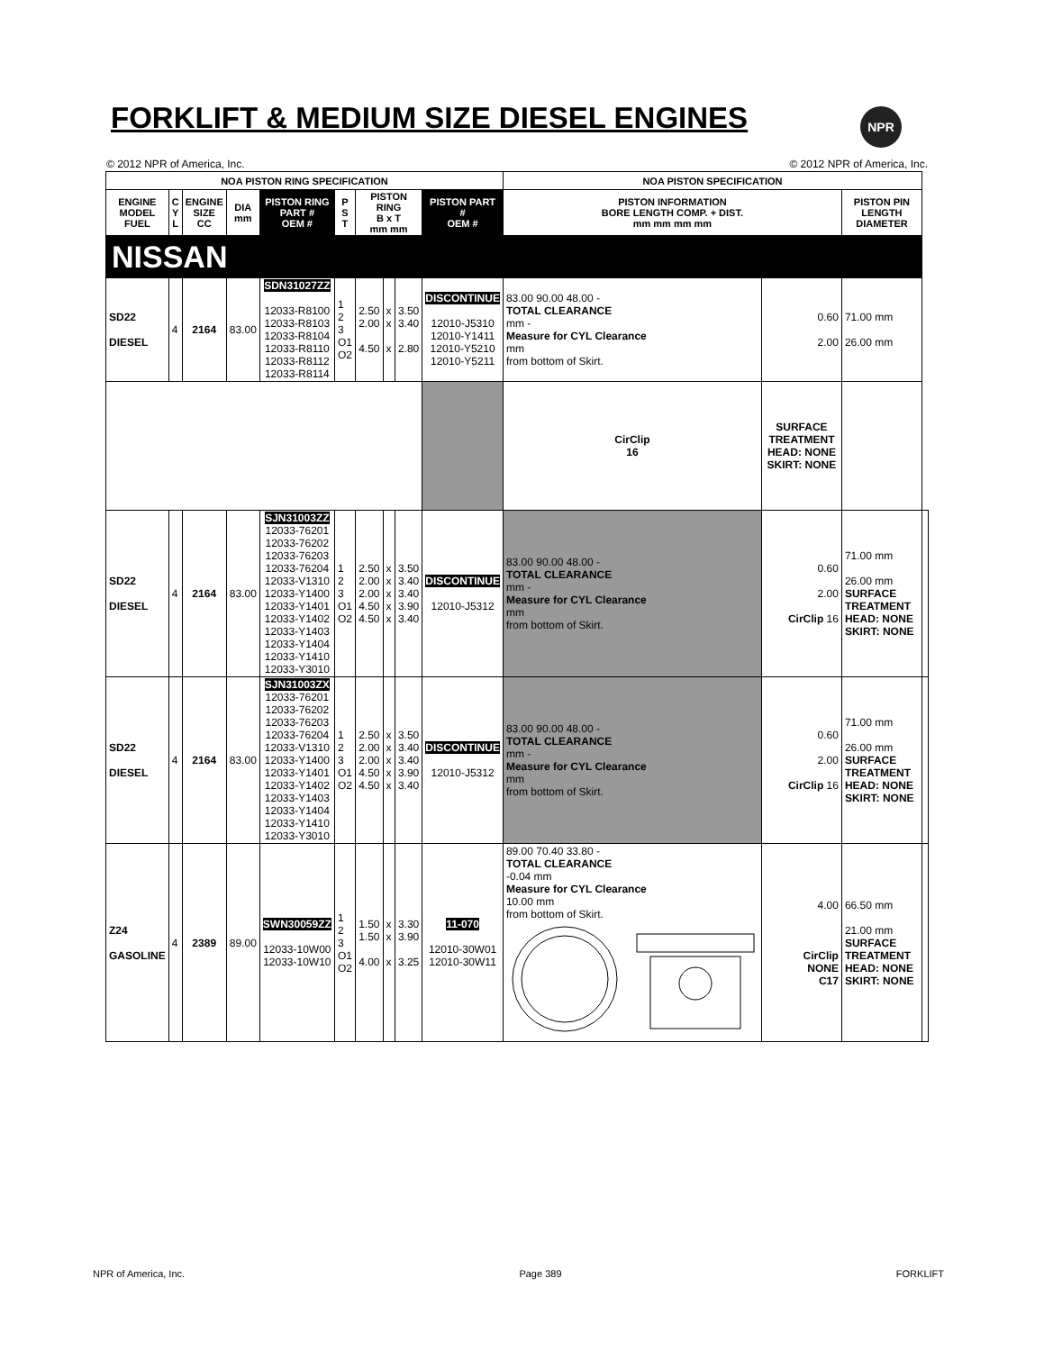FORKLIFT & MEDIUM SIZE DIESEL ENGINES
NPR
© 2012 NPR of America, Inc. © 2012 NPR of America, Inc.
| NOA PISTON RING SPECIFICATION | | | | | | | | | | NOA PISTON SPECIFICATION | | | | | |
| --- | --- | --- | --- | --- | --- | --- | --- | --- | --- | --- | --- | --- | --- | --- | --- |
| ENGINE MODEL FUEL | C Y L | ENGINE SIZE CC | DIA mm | PISTON RING PART # OEM # | P S T | PISTON RING B x T mm mm | | | PISTON PART # OEM # | PISTON INFORMATION BORE LENGTH COMP. + DIST. mm mm mm mm | | | PISTON PIN LENGTH DIAMETER | | |
| NISSAN | | | | | | | | | | | | | | | |
| SD22 DIESEL | 4 | 2164 | 83.00 | SDN31027ZZ 12033-R8100 12033-R8103 12033-R8104 12033-R8110 12033-R8112 12033-R8114 | 1 2 3 O1 O2 | 2.50 2.00 4.50 | x x x | 3.50 3.40 2.80 | DISCONTINUE 12010-J5310 12010-Y1411 12010-Y5210 12010-Y5211 | 83.00 90.00 48.00 - TOTAL CLEARANCE mm - Measure for CYL Clearance mm from bottom of Skirt. | | 0.60 2.00 | 71.00 mm 26.00 mm | | |
| | | | | | | | | | | | CirClip 16 | SURFACE TREATMENT HEAD: NONE SKIRT: NONE | | | |
| SD22 DIESEL | 4 | 2164 | 83.00 | SJN31003ZZ 12033-76201 12033-76202 12033-76203 12033-76204 12033-V1310 12033-Y1400 12033-Y1401 12033-Y1402 12033-Y1403 12033-Y1404 12033-Y1410 12033-Y3010 | 1 2 3 O1 O2 | 2.50 2.00 2.00 4.50 4.50 | x x x x x | 3.50 3.40 3.40 3.90 3.40 | DISCONTINUE 12010-J5312 | 83.00 90.00 48.00 - TOTAL CLEARANCE mm - Measure for CYL Clearance mm from bottom of Skirt. | | 0.60 2.00 CirClip 16 | 71.00 mm 26.00 mm SURFACE TREATMENT HEAD: NONE SKIRT: NONE | | |
| SD22 DIESEL | 4 | 2164 | 83.00 | SJN31003ZX 12033-76201 12033-76202 12033-76203 12033-76204 12033-V1310 12033-Y1400 12033-Y1401 12033-Y1402 12033-Y1403 12033-Y1404 12033-Y1410 12033-Y3010 | 1 2 3 O1 O2 | 2.50 2.00 2.00 4.50 4.50 | x x x x x | 3.50 3.40 3.40 3.90 3.40 | DISCONTINUE 12010-J5312 | 83.00 90.00 48.00 - TOTAL CLEARANCE mm - Measure for CYL Clearance mm from bottom of Skirt. | | 0.60 2.00 CirClip 16 | 71.00 mm 26.00 mm SURFACE TREATMENT HEAD: NONE SKIRT: NONE | | |
| Z24 GASOLINE | 4 | 2389 | 89.00 | SWN30059ZZ 12033-10W00 12033-10W10 | 1 2 3 O1 O2 | 1.50 1.50 4.00 | x x x | 3.30 3.90 3.25 | 11-070 12010-30W01 12010-30W11 | 89.00 70.40 33.80 - TOTAL CLEARANCE -0.04 mm Measure for CYL Clearance 10.00 mm from bottom of Skirt. | | 4.00 CirClip NONE C17 | 66.50 mm 21.00 mm SURFACE TREATMENT HEAD: NONE SKIRT: NONE | | |
NPR of America, Inc. Page 389 FORKLIFT